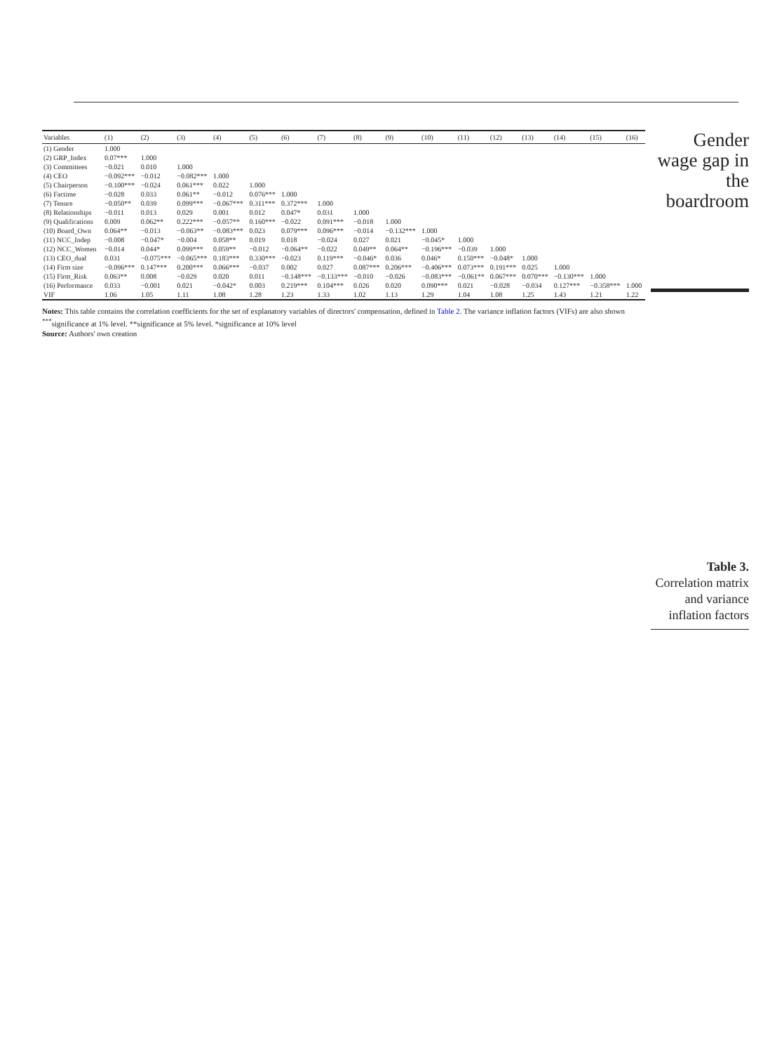| Variables | (1) | (2) | (3) | (4) | (5) | (6) | (7) | (8) | (9) | (10) | (11) | (12) | (13) | (14) | (15) | (16) |
| --- | --- | --- | --- | --- | --- | --- | --- | --- | --- | --- | --- | --- | --- | --- | --- | --- |
| (1) Gender | 1.000 | | | | | | | | | | | | | | | |
| (2) GRP_Index | 0.07*** | 1.000 | | | | | | | | | | | | | | |
| (3) Committees | −0.021 | 0.010 | 1.000 | | | | | | | | | | | | | |
| (4) CEO | −0.092*** | −0.012 | −0.082*** | 1.000 | | | | | | | | | | | | |
| (5) Chairperson | −0.100*** | −0.024 | 0.061*** | 0.022 | 1.000 | | | | | | | | | | | |
| (6) Factime | −0.028 | 0.033 | 0.061** | −0.012 | 0.076*** | 1.000 | | | | | | | | | | |
| (7) Tenure | −0.050** | 0.039 | 0.099*** | −0.067*** | 0.311*** | 0.372*** | 1.000 | | | | | | | | | |
| (8) Relationships | −0.011 | 0.013 | 0.029 | 0.001 | 0.012 | 0.047* | 0.031 | 1.000 | | | | | | | | |
| (9) Qualifications | 0.009 | 0.062** | 0.222*** | −0.057** | 0.160*** | −0.022 | 0.091*** | −0.018 | 1.000 | | | | | | | |
| (10) Board_Own | 0.064** | −0.013 | −0.063** | −0.083*** | 0.023 | 0.079*** | 0.096*** | −0.014 | −0.132*** | 1.000 | | | | | | |
| (11) NCC_Indep | −0.008 | −0.047* | −0.004 | 0.058** | 0.019 | 0.018 | −0.024 | 0.027 | 0.021 | −0.045* | 1.000 | | | | | |
| (12) NCC_Women | −0.014 | 0.044* | 0.099*** | 0.059** | −0.012 | −0.064** | −0.022 | 0.049** | 0.064** | −0.196*** | −0.039 | 1.000 | | | | |
| (13) CEO_dual | 0.031 | −0.075*** | −0.065*** | 0.183*** | 0.330*** | −0.023 | 0.119*** | −0.046* | 0.036 | 0.046* | 0.150*** | −0.048* | 1.000 | | | |
| (14) Firm size | −0.096*** | 0.147*** | 0.200*** | 0.066*** | −0.037 | 0.002 | 0.027 | 0.087*** | 0.206*** | −0.406*** | 0.073*** | 0.191*** | 0.025 | 1.000 | | |
| (15) Firm_Risk | 0.063** | 0.008 | −0.029 | 0.020 | 0.011 | −0.148*** | −0.133*** | −0.010 | −0.026 | −0.083*** | −0.061** | 0.067*** | 0.070*** | −0.130*** | 1.000 | |
| (16) Performance | 0.033 | −0.001 | 0.021 | −0.042* | 0.003 | 0.219*** | 0.104*** | 0.026 | 0.020 | 0.090*** | 0.021 | −0.028 | −0.034 | 0.127*** | −0.358*** | 1.000 |
| VIF | 1.06 | 1.05 | 1.11 | 1.08 | 1.28 | 1.23 | 1.33 | 1.02 | 1.13 | 1.29 | 1.04 | 1.08 | 1.25 | 1.43 | 1.21 | 1.22 |
Notes: This table contains the correlation coefficients for the set of explanatory variables of directors' compensation, defined in Table 2. The variance inflation factors (VIFs) are also shown <sup>***</sup>significance at 1% level. **significance at 5% level. *significance at 10% level
Source: Authors' own creation
Gender wage gap in the boardroom
Table 3.
Correlation matrix and variance inflation factors